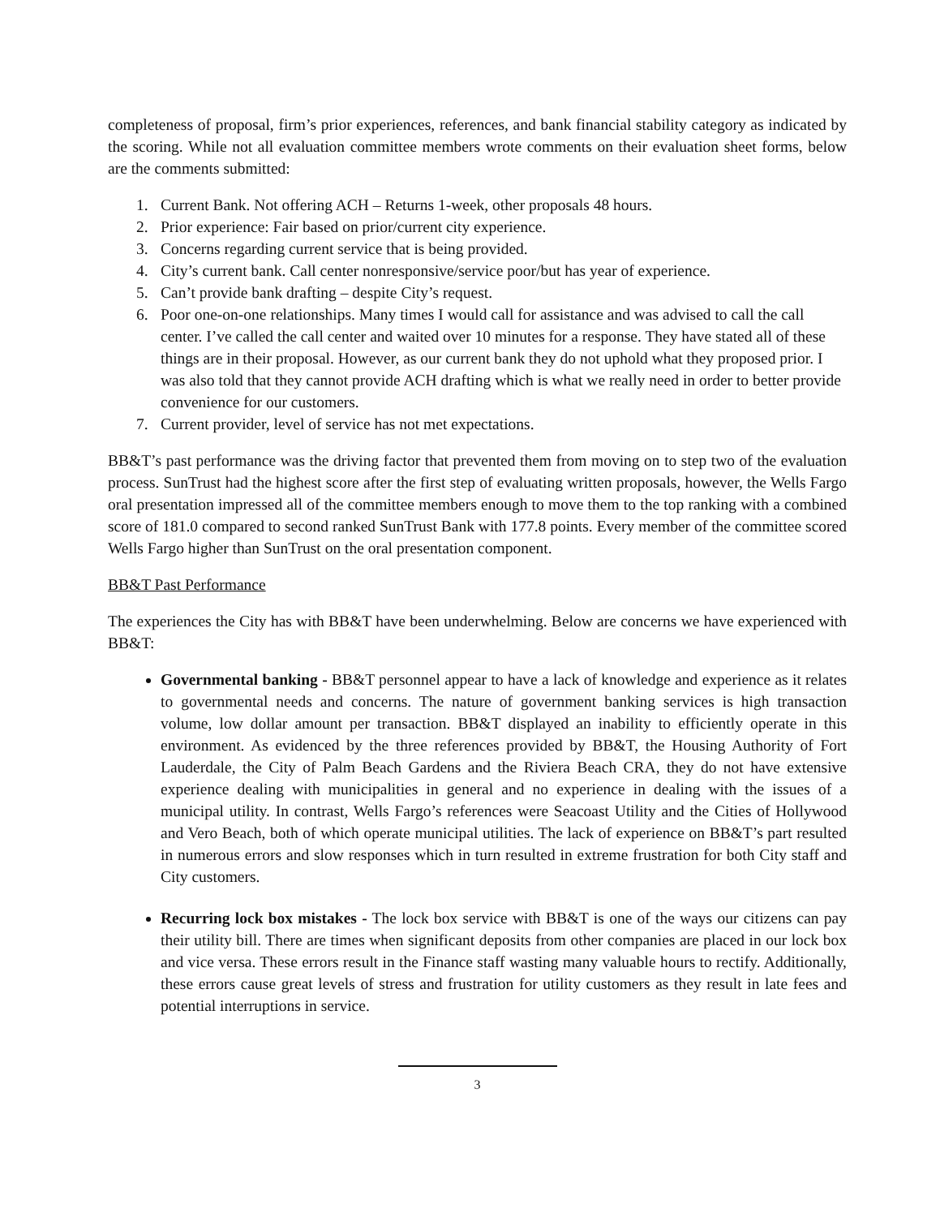completeness of proposal, firm’s prior experiences, references, and bank financial stability category as indicated by the scoring. While not all evaluation committee members wrote comments on their evaluation sheet forms, below are the comments submitted:
1. Current Bank. Not offering ACH – Returns 1-week, other proposals 48 hours.
2. Prior experience: Fair based on prior/current city experience.
3. Concerns regarding current service that is being provided.
4. City’s current bank. Call center nonresponsive/service poor/but has year of experience.
5. Can’t provide bank drafting – despite City’s request.
6. Poor one-on-one relationships. Many times I would call for assistance and was advised to call the call center. I’ve called the call center and waited over 10 minutes for a response. They have stated all of these things are in their proposal. However, as our current bank they do not uphold what they proposed prior. I was also told that they cannot provide ACH drafting which is what we really need in order to better provide convenience for our customers.
7. Current provider, level of service has not met expectations.
BB&T’s past performance was the driving factor that prevented them from moving on to step two of the evaluation process. SunTrust had the highest score after the first step of evaluating written proposals, however, the Wells Fargo oral presentation impressed all of the committee members enough to move them to the top ranking with a combined score of 181.0 compared to second ranked SunTrust Bank with 177.8 points. Every member of the committee scored Wells Fargo higher than SunTrust on the oral presentation component.
BB&T Past Performance
The experiences the City has with BB&T have been underwhelming. Below are concerns we have experienced with BB&T:
Governmental banking - BB&T personnel appear to have a lack of knowledge and experience as it relates to governmental needs and concerns. The nature of government banking services is high transaction volume, low dollar amount per transaction. BB&T displayed an inability to efficiently operate in this environment. As evidenced by the three references provided by BB&T, the Housing Authority of Fort Lauderdale, the City of Palm Beach Gardens and the Riviera Beach CRA, they do not have extensive experience dealing with municipalities in general and no experience in dealing with the issues of a municipal utility. In contrast, Wells Fargo’s references were Seacoast Utility and the Cities of Hollywood and Vero Beach, both of which operate municipal utilities. The lack of experience on BB&T’s part resulted in numerous errors and slow responses which in turn resulted in extreme frustration for both City staff and City customers.
Recurring lock box mistakes - The lock box service with BB&T is one of the ways our citizens can pay their utility bill. There are times when significant deposits from other companies are placed in our lock box and vice versa. These errors result in the Finance staff wasting many valuable hours to rectify. Additionally, these errors cause great levels of stress and frustration for utility customers as they result in late fees and potential interruptions in service.
3